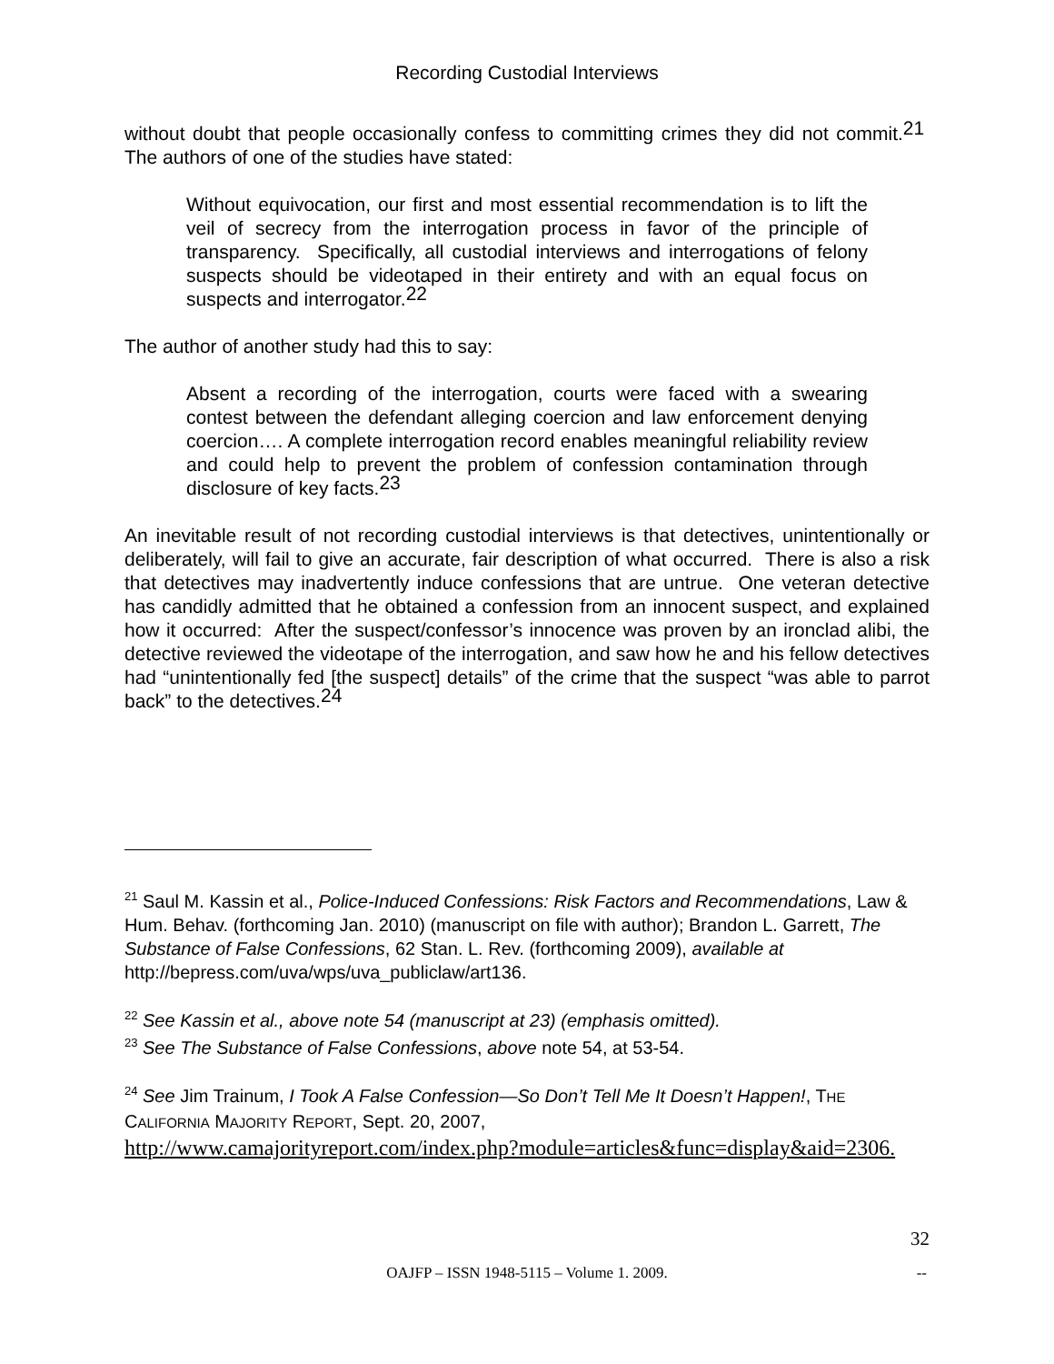Recording Custodial Interviews
without doubt that people occasionally confess to committing crimes they did not commit.<sup>21</sup> The authors of one of the studies have stated:
Without equivocation, our first and most essential recommendation is to lift the veil of secrecy from the interrogation process in favor of the principle of transparency. Specifically, all custodial interviews and interrogations of felony suspects should be videotaped in their entirety and with an equal focus on suspects and interrogator.<sup>22</sup>
The author of another study had this to say:
Absent a recording of the interrogation, courts were faced with a swearing contest between the defendant alleging coercion and law enforcement denying coercion…. A complete interrogation record enables meaningful reliability review and could help to prevent the problem of confession contamination through disclosure of key facts.<sup>23</sup>
An inevitable result of not recording custodial interviews is that detectives, unintentionally or deliberately, will fail to give an accurate, fair description of what occurred. There is also a risk that detectives may inadvertently induce confessions that are untrue. One veteran detective has candidly admitted that he obtained a confession from an innocent suspect, and explained how it occurred: After the suspect/confessor’s innocence was proven by an ironclad alibi, the detective reviewed the videotape of the interrogation, and saw how he and his fellow detectives had “unintentionally fed [the suspect] details” of the crime that the suspect “was able to parrot back” to the detectives.<sup>24</sup>
<sup>21</sup> Saul M. Kassin et al., Police-Induced Confessions: Risk Factors and Recommendations, Law & Hum. Behav. (forthcoming Jan. 2010) (manuscript on file with author); Brandon L. Garrett, The Substance of False Confessions, 62 Stan. L. Rev. (forthcoming 2009), available at http://bepress.com/uva/wps/uva_publiclaw/art136.
<sup>22</sup> See Kassin et al., above note 54 (manuscript at 23) (emphasis omitted).
<sup>23</sup> See The Substance of False Confessions, above note 54, at 53-54.
<sup>24</sup> See Jim Trainum, I Took A False Confession—So Don’t Tell Me It Doesn’t Happen!, THE CALIFORNIA MAJORITY REPORT, Sept. 20, 2007,
http://www.camajorityreport.com/index.php?module=articles&func=display&aid=2306.
32
OAJFP – ISSN 1948-5115 – Volume 1. 2009.
--